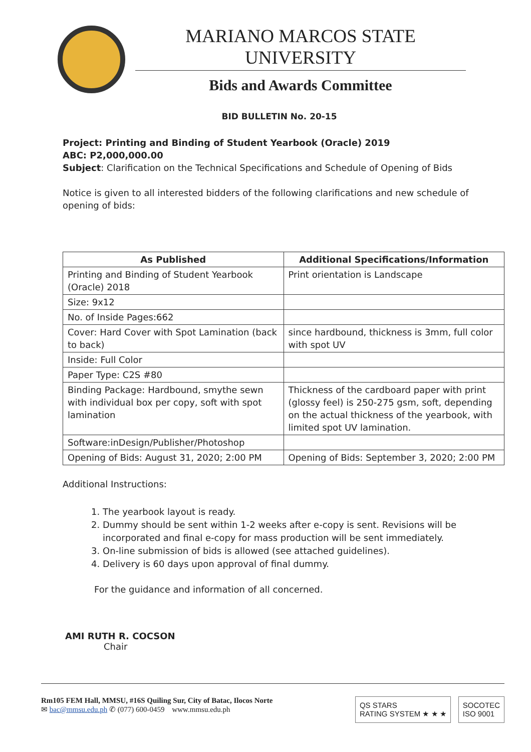MARIANO MARCOS STATE UNIVERSITY
Bids and Awards Committee
BID BULLETIN No. 20-15
Project: Printing and Binding of Student Yearbook (Oracle) 2019
ABC: P2,000,000.00
Subject: Clarification on the Technical Specifications and Schedule of Opening of Bids
Notice is given to all interested bidders of the following clarifications and new schedule of opening of bids:
| As Published | Additional Specifications/Information |
| --- | --- |
| Printing and Binding of Student Yearbook (Oracle) 2018 | Print orientation is Landscape |
| Size: 9x12 | |
| No. of Inside Pages:662 | |
| Cover: Hard Cover with Spot Lamination (back to back) | since hardbound, thickness is 3mm, full color with spot UV |
| Inside: Full Color | |
| Paper Type: C2S #80 | |
| Binding Package: Hardbound, smythe sewn with individual box per copy, soft with spot lamination | Thickness of the cardboard paper with print (glossy feel) is 250-275 gsm, soft, depending on the actual thickness of the yearbook, with limited spot UV lamination. |
| Software:inDesign/Publisher/Photoshop | |
| Opening of Bids: August 31, 2020; 2:00 PM | Opening of Bids: September 3, 2020; 2:00 PM |
Additional Instructions:
1. The yearbook layout is ready.
2. Dummy should be sent within 1-2 weeks after e-copy is sent. Revisions will be incorporated and final e-copy for mass production will be sent immediately.
3. On-line submission of bids is allowed (see attached guidelines).
4. Delivery is 60 days upon approval of final dummy.
For the guidance and information of all concerned.
AMI RUTH R. COCSON
Chair
Rm105 FEM Hall, MMSU, #16S Quiling Sur, City of Batac, Ilocos Norte
✉ bac@mmsu.edu.ph ✆ (077) 600-0459 www.mmsu.edu.ph
QS STARS
RATING SYSTEM ★ ★ ★
SOCOTEC
ISO 9001